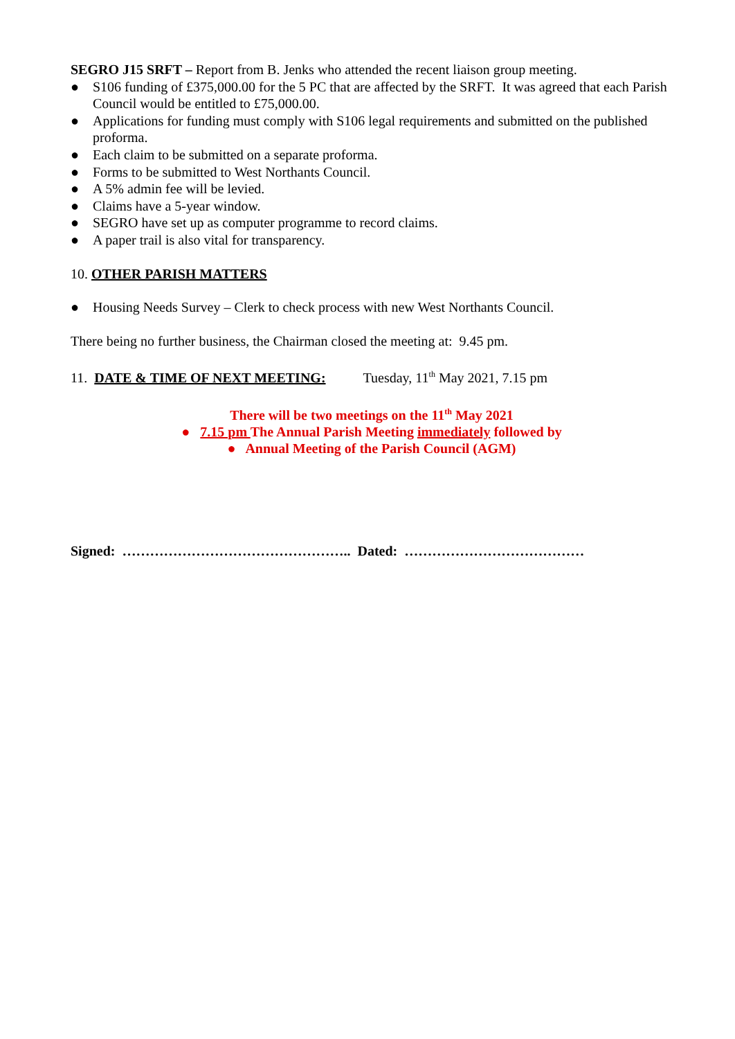SEGRO J15 SRFT – Report from B. Jenks who attended the recent liaison group meeting.
● S106 funding of £375,000.00 for the 5 PC that are affected by the SRFT. It was agreed that each Parish Council would be entitled to £75,000.00.
● Applications for funding must comply with S106 legal requirements and submitted on the published proforma.
● Each claim to be submitted on a separate proforma.
● Forms to be submitted to West Northants Council.
● A 5% admin fee will be levied.
● Claims have a 5-year window.
● SEGRO have set up as computer programme to record claims.
● A paper trail is also vital for transparency.
10. OTHER PARISH MATTERS
● Housing Needs Survey – Clerk to check process with new West Northants Council.
There being no further business, the Chairman closed the meeting at: 9.45 pm.
11. DATE & TIME OF NEXT MEETING: Tuesday, 11<sup>th</sup> May 2021, 7.15 pm
There will be two meetings on the 11<sup>th</sup> May 2021
● 7.15 pm The Annual Parish Meeting immediately followed by
● Annual Meeting of the Parish Council (AGM)
Signed: ………………………………………….. Dated: …………………………………